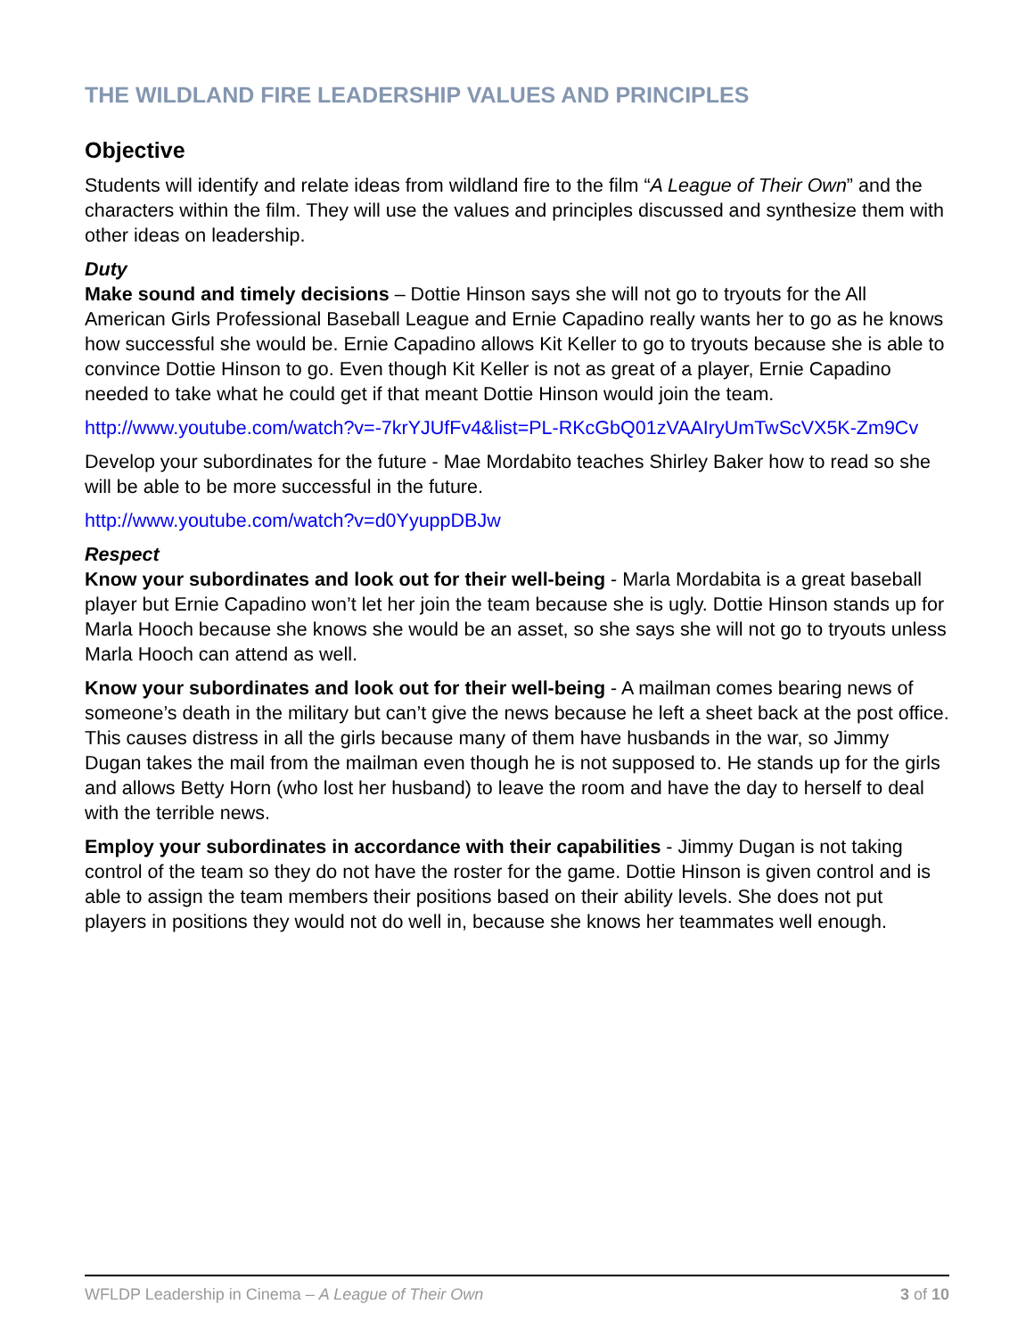THE WILDLAND FIRE LEADERSHIP VALUES AND PRINCIPLES
Objective
Students will identify and relate ideas from wildland fire to the film “A League of Their Own” and the characters within the film. They will use the values and principles discussed and synthesize them with other ideas on leadership.
Duty
Make sound and timely decisions – Dottie Hinson says she will not go to tryouts for the All American Girls Professional Baseball League and Ernie Capadino really wants her to go as he knows how successful she would be. Ernie Capadino allows Kit Keller to go to tryouts because she is able to convince Dottie Hinson to go. Even though Kit Keller is not as great of a player, Ernie Capadino needed to take what he could get if that meant Dottie Hinson would join the team.
http://www.youtube.com/watch?v=-7krYJUfFv4&list=PL-RKcGbQ01zVAAIryUmTwScVX5K-Zm9Cv
Develop your subordinates for the future - Mae Mordabito teaches Shirley Baker how to read so she will be able to be more successful in the future.
http://www.youtube.com/watch?v=d0YyuppDBJw
Respect
Know your subordinates and look out for their well-being - Marla Mordabita is a great baseball player but Ernie Capadino won’t let her join the team because she is ugly. Dottie Hinson stands up for Marla Hooch because she knows she would be an asset, so she says she will not go to tryouts unless Marla Hooch can attend as well.
Know your subordinates and look out for their well-being - A mailman comes bearing news of someone’s death in the military but can’t give the news because he left a sheet back at the post office. This causes distress in all the girls because many of them have husbands in the war, so Jimmy Dugan takes the mail from the mailman even though he is not supposed to. He stands up for the girls and allows Betty Horn (who lost her husband) to leave the room and have the day to herself to deal with the terrible news.
Employ your subordinates in accordance with their capabilities - Jimmy Dugan is not taking control of the team so they do not have the roster for the game. Dottie Hinson is given control and is able to assign the team members their positions based on their ability levels. She does not put players in positions they would not do well in, because she knows her teammates well enough.
WFLDP Leadership in Cinema – A League of Their Own 3 of 10